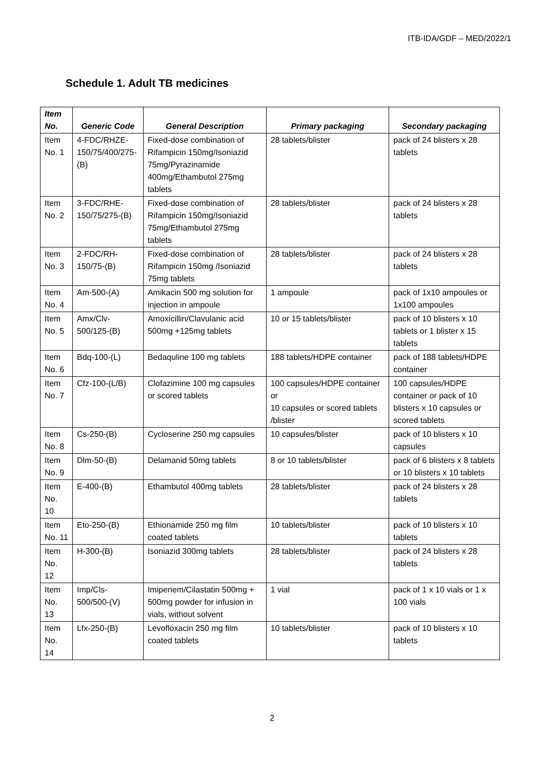ITB-IDA/GDF – MED/2022/1
Schedule 1. Adult TB medicines
| Item No. | Generic Code | General Description | Primary packaging | Secondary packaging |
| --- | --- | --- | --- | --- |
| Item No. 1 | 4-FDC/RHZE-150/75/400/275-(B) | Fixed-dose combination of Rifampicin 150mg/Isoniazid 75mg/Pyrazinamide 400mg/Ethambutol 275mg tablets | 28 tablets/blister | pack of 24 blisters x 28 tablets |
| Item No. 2 | 3-FDC/RHE-150/75/275-(B) | Fixed-dose combination of Rifampicin 150mg/Isoniazid 75mg/Ethambutol 275mg tablets | 28 tablets/blister | pack of 24 blisters x 28 tablets |
| Item No. 3 | 2-FDC/RH-150/75-(B) | Fixed-dose combination of Rifampicin 150mg /Isoniazid 75mg tablets | 28 tablets/blister | pack of 24 blisters x 28 tablets |
| Item No. 4 | Am-500-(A) | Amikacin 500 mg solution for injection in ampoule | 1 ampoule | pack of 1x10 ampoules or 1x100 ampoules |
| Item No. 5 | Amx/Clv-500/125-(B) | Amoxicillin/Clavulanic acid 500mg +125mg tablets | 10 or 15 tablets/blister | pack of 10 blisters x 10 tablets or 1 blister x 15 tablets |
| Item No. 6 | Bdq-100-(L) | Bedaquline 100 mg tablets | 188 tablets/HDPE container | pack of 188 tablets/HDPE container |
| Item No. 7 | Cfz-100-(L/B) | Clofazimine 100 mg capsules or scored tablets | 100 capsules/HDPE container or 10 capsules or scored tablets /blister | 100 capsules/HDPE container or pack of 10 blisters x 10 capsules or scored tablets |
| Item No. 8 | Cs-250-(B) | Cycloserine 250 mg capsules | 10 capsules/blister | pack of 10 blisters x 10 capsules |
| Item No. 9 | Dlm-50-(B) | Delamanid 50mg tablets | 8 or 10 tablets/blister | pack of 6 blisters x 8 tablets or 10 blisters x 10 tablets |
| Item No. 10 | E-400-(B) | Ethambutol 400mg tablets | 28 tablets/blister | pack of 24 blisters x 28 tablets |
| Item No. 11 | Eto-250-(B) | Ethionamide 250 mg film coated tablets | 10 tablets/blister | pack of 10 blisters x 10 tablets |
| Item No. 12 | H-300-(B) | Isoniazid 300mg tablets | 28 tablets/blister | pack of 24 blisters x 28 tablets |
| Item No. 13 | Imp/Cls-500/500-(V) | Imipenem/Cilastatin 500mg + 500mg powder for infusion in vials, without solvent | 1 vial | pack of 1 x 10 vials or 1 x 100 vials |
| Item No. 14 | Lfx-250-(B) | Levofloxacin 250 mg film coated tablets | 10 tablets/blister | pack of 10 blisters x 10 tablets |
2